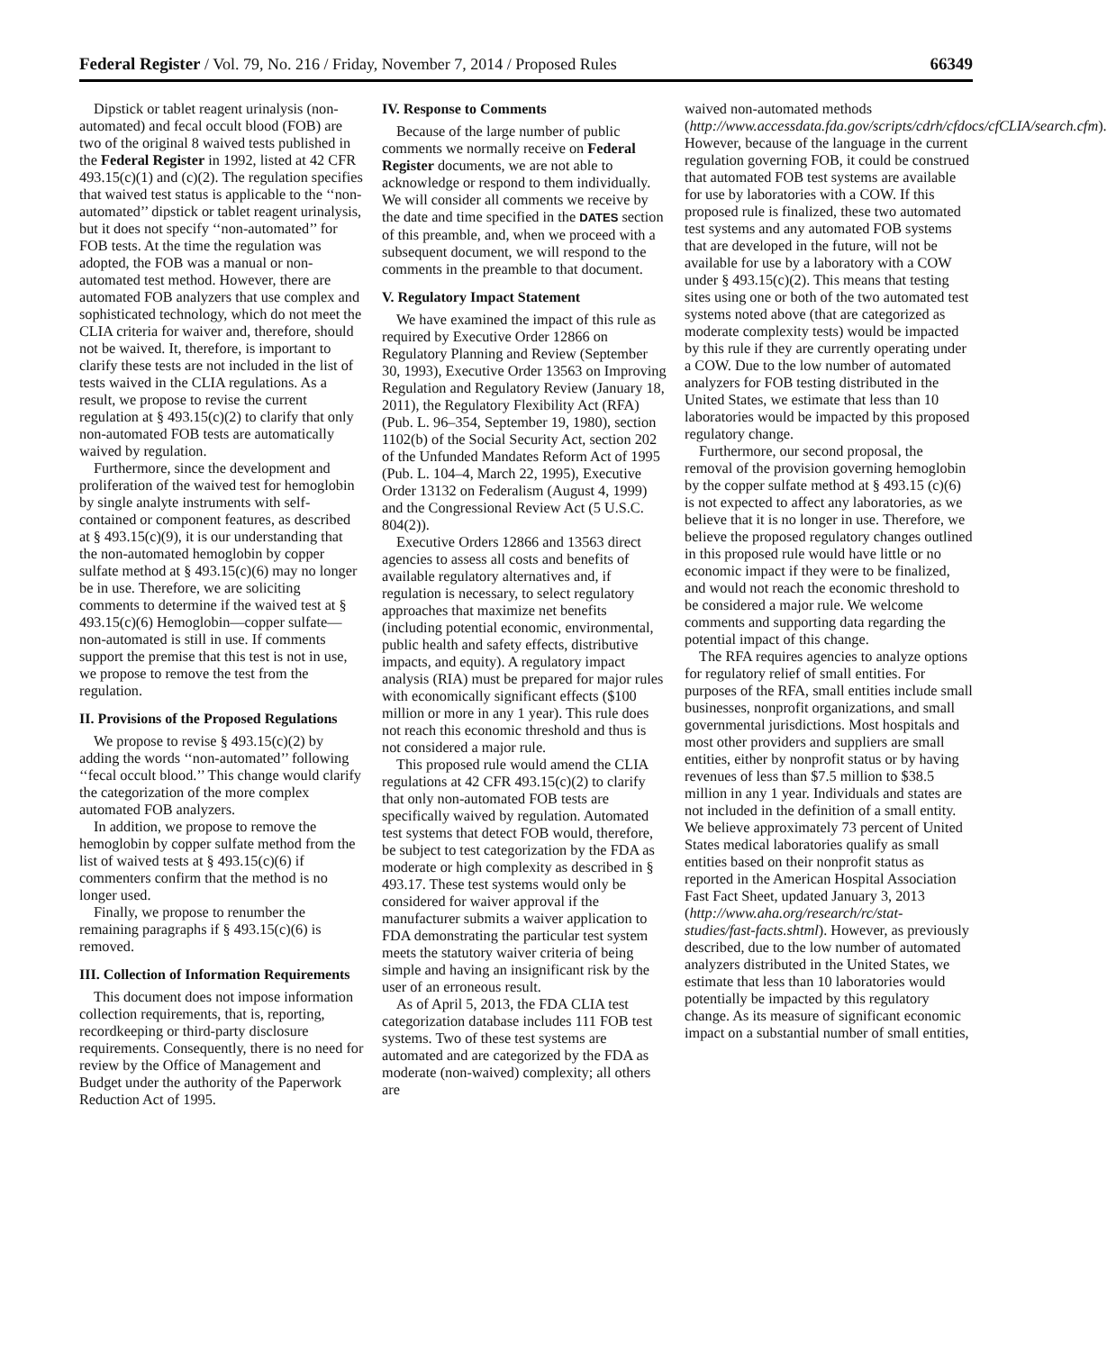Federal Register / Vol. 79, No. 216 / Friday, November 7, 2014 / Proposed Rules 66349
Dipstick or tablet reagent urinalysis (non-automated) and fecal occult blood (FOB) are two of the original 8 waived tests published in the Federal Register in 1992, listed at 42 CFR 493.15(c)(1) and (c)(2). The regulation specifies that waived test status is applicable to the ‘‘non-automated’’ dipstick or tablet reagent urinalysis, but it does not specify ‘‘non-automated’’ for FOB tests. At the time the regulation was adopted, the FOB was a manual or non-automated test method. However, there are automated FOB analyzers that use complex and sophisticated technology, which do not meet the CLIA criteria for waiver and, therefore, should not be waived. It, therefore, is important to clarify these tests are not included in the list of tests waived in the CLIA regulations. As a result, we propose to revise the current regulation at § 493.15(c)(2) to clarify that only non-automated FOB tests are automatically waived by regulation.
Furthermore, since the development and proliferation of the waived test for hemoglobin by single analyte instruments with self-contained or component features, as described at § 493.15(c)(9), it is our understanding that the non-automated hemoglobin by copper sulfate method at § 493.15(c)(6) may no longer be in use. Therefore, we are soliciting comments to determine if the waived test at § 493.15(c)(6) Hemoglobin—copper sulfate—non-automated is still in use. If comments support the premise that this test is not in use, we propose to remove the test from the regulation.
II. Provisions of the Proposed Regulations
We propose to revise § 493.15(c)(2) by adding the words ‘‘non-automated’’ following ‘‘fecal occult blood.’’ This change would clarify the categorization of the more complex automated FOB analyzers.
In addition, we propose to remove the hemoglobin by copper sulfate method from the list of waived tests at § 493.15(c)(6) if commenters confirm that the method is no longer used.
Finally, we propose to renumber the remaining paragraphs if § 493.15(c)(6) is removed.
III. Collection of Information Requirements
This document does not impose information collection requirements, that is, reporting, recordkeeping or third-party disclosure requirements. Consequently, there is no need for review by the Office of Management and Budget under the authority of the Paperwork Reduction Act of 1995.
IV. Response to Comments
Because of the large number of public comments we normally receive on Federal Register documents, we are not able to acknowledge or respond to them individually. We will consider all comments we receive by the date and time specified in the DATES section of this preamble, and, when we proceed with a subsequent document, we will respond to the comments in the preamble to that document.
V. Regulatory Impact Statement
We have examined the impact of this rule as required by Executive Order 12866 on Regulatory Planning and Review (September 30, 1993), Executive Order 13563 on Improving Regulation and Regulatory Review (January 18, 2011), the Regulatory Flexibility Act (RFA) (Pub. L. 96–354, September 19, 1980), section 1102(b) of the Social Security Act, section 202 of the Unfunded Mandates Reform Act of 1995 (Pub. L. 104–4, March 22, 1995), Executive Order 13132 on Federalism (August 4, 1999) and the Congressional Review Act (5 U.S.C. 804(2)).
Executive Orders 12866 and 13563 direct agencies to assess all costs and benefits of available regulatory alternatives and, if regulation is necessary, to select regulatory approaches that maximize net benefits (including potential economic, environmental, public health and safety effects, distributive impacts, and equity). A regulatory impact analysis (RIA) must be prepared for major rules with economically significant effects ($100 million or more in any 1 year). This rule does not reach this economic threshold and thus is not considered a major rule.
This proposed rule would amend the CLIA regulations at 42 CFR 493.15(c)(2) to clarify that only non-automated FOB tests are specifically waived by regulation. Automated test systems that detect FOB would, therefore, be subject to test categorization by the FDA as moderate or high complexity as described in § 493.17. These test systems would only be considered for waiver approval if the manufacturer submits a waiver application to FDA demonstrating the particular test system meets the statutory waiver criteria of being simple and having an insignificant risk by the user of an erroneous result.
As of April 5, 2013, the FDA CLIA test categorization database includes 111 FOB test systems. Two of these test systems are automated and are categorized by the FDA as moderate (non-waived) complexity; all others are
waived non-automated methods (http://www.accessdata.fda.gov/scripts/cdrh/cfdocs/cfCLIA/search.cfm). However, because of the language in the current regulation governing FOB, it could be construed that automated FOB test systems are available for use by laboratories with a COW. If this proposed rule is finalized, these two automated test systems and any automated FOB systems that are developed in the future, will not be available for use by a laboratory with a COW under § 493.15(c)(2). This means that testing sites using one or both of the two automated test systems noted above (that are categorized as moderate complexity tests) would be impacted by this rule if they are currently operating under a COW. Due to the low number of automated analyzers for FOB testing distributed in the United States, we estimate that less than 10 laboratories would be impacted by this proposed regulatory change.
Furthermore, our second proposal, the removal of the provision governing hemoglobin by the copper sulfate method at § 493.15 (c)(6) is not expected to affect any laboratories, as we believe that it is no longer in use. Therefore, we believe the proposed regulatory changes outlined in this proposed rule would have little or no economic impact if they were to be finalized, and would not reach the economic threshold to be considered a major rule. We welcome comments and supporting data regarding the potential impact of this change.
The RFA requires agencies to analyze options for regulatory relief of small entities. For purposes of the RFA, small entities include small businesses, nonprofit organizations, and small governmental jurisdictions. Most hospitals and most other providers and suppliers are small entities, either by nonprofit status or by having revenues of less than $7.5 million to $38.5 million in any 1 year. Individuals and states are not included in the definition of a small entity. We believe approximately 73 percent of United States medical laboratories qualify as small entities based on their nonprofit status as reported in the American Hospital Association Fast Fact Sheet, updated January 3, 2013 (http://www.aha.org/research/rc/stat-studies/fast-facts.shtml). However, as previously described, due to the low number of automated analyzers distributed in the United States, we estimate that less than 10 laboratories would potentially be impacted by this regulatory change. As its measure of significant economic impact on a substantial number of small entities,